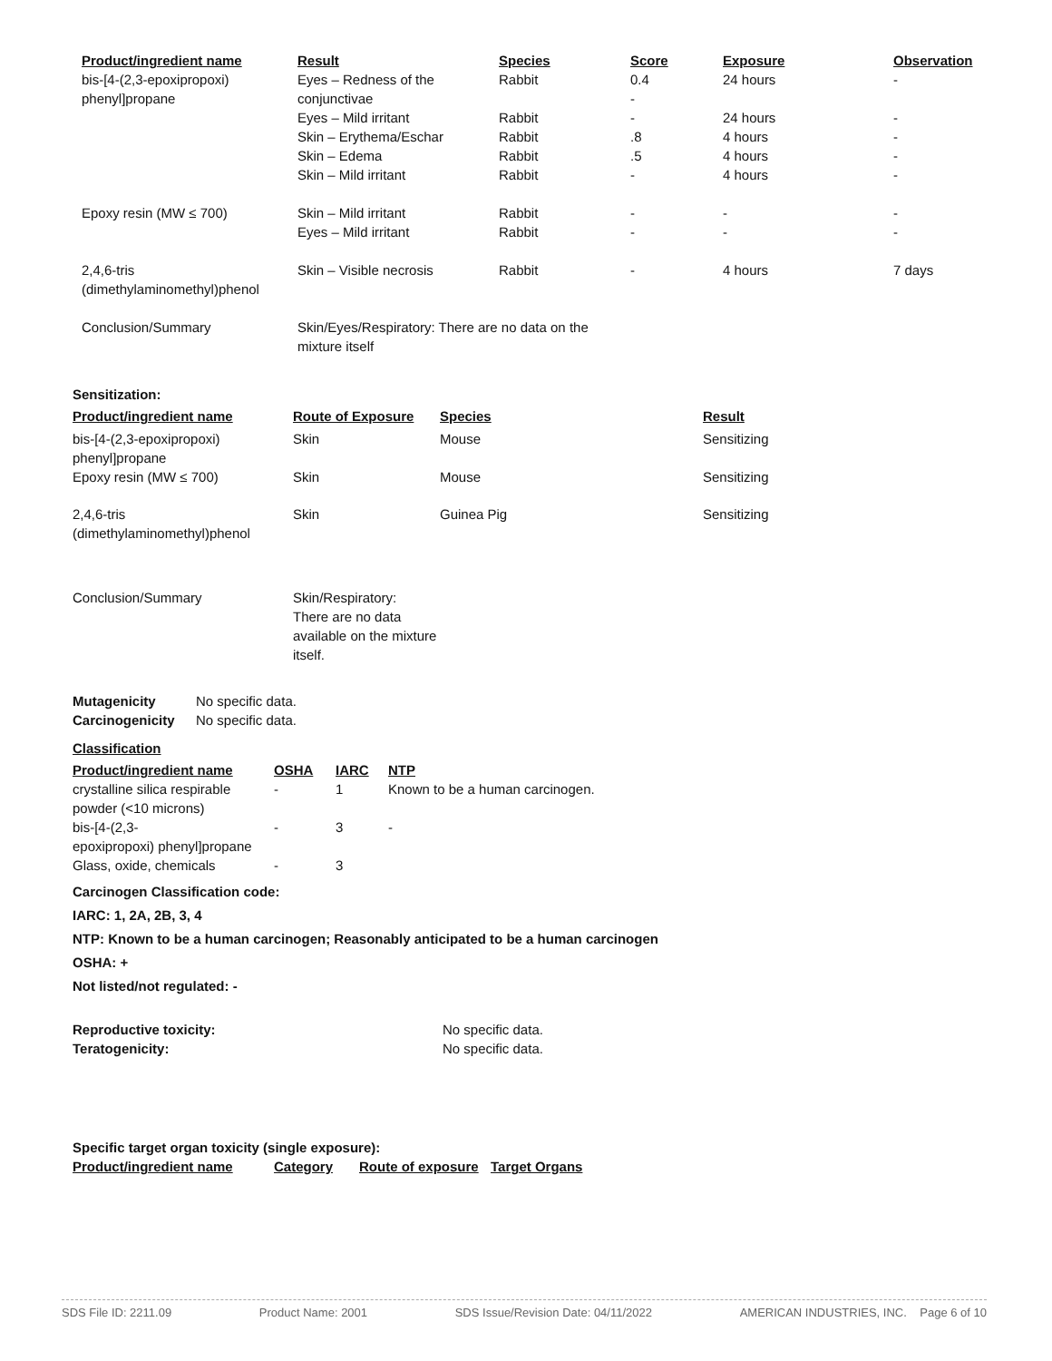| Product/ingredient name | Result | Species | Score | Exposure | Observation |
| --- | --- | --- | --- | --- | --- |
| bis-[4-(2,3-epoxipropoxi) phenyl]propane | Eyes – Redness of the conjunctivae Eyes – Mild irritant Skin – Erythema/Eschar Skin – Edema Skin – Mild irritant | Rabbit Rabbit Rabbit Rabbit Rabbit | 0.4 - - .8 .5 - | 24 hours 24 hours 4 hours 4 hours 4 hours | - - - - - |
| Epoxy resin (MW ≤ 700) | Skin – Mild irritant Eyes – Mild irritant | Rabbit Rabbit | - - | - - | - - |
| 2,4,6-tris (dimethylaminomethyl)phenol | Skin – Visible necrosis | Rabbit | - | 4 hours | 7 days |
| Conclusion/Summary | Skin/Eyes/Respiratory: There are no data on the mixture itself | | | | |
Sensitization:
| Product/ingredient name | Route of Exposure | Species | Result |
| --- | --- | --- | --- |
| bis-[4-(2,3-epoxipropoxi) phenyl]propane | Skin | Mouse | Sensitizing |
| Epoxy resin (MW ≤ 700) | Skin | Mouse | Sensitizing |
| 2,4,6-tris (dimethylaminomethyl)phenol | Skin | Guinea Pig | Sensitizing |
| Conclusion/Summary | Skin/Respiratory: There are no data available on the mixture itself. | | |
| Mutagenicity | No specific data. |
| Carcinogenicity | No specific data. |
Classification
| Product/ingredient name | OSHA | IARC | NTP |
| --- | --- | --- | --- |
| crystalline silica respirable powder (<10 microns) | - | 1 | Known to be a human carcinogen. |
| bis-[4-(2,3- epoxipropoxi) phenyl]propane | - | 3 | - |
| Glass, oxide, chemicals | - | 3 | |
Carcinogen Classification code:
IARC: 1, 2A, 2B, 3, 4
NTP: Known to be a human carcinogen; Reasonably anticipated to be a human carcinogen
OSHA: +
Not listed/not regulated: -
| Reproductive toxicity: | No specific data. |
| Teratogenicity: | No specific data. |
Specific target organ toxicity (single exposure):
| Product/ingredient name | Category | Route of exposure | Target Organs |
| --- | --- | --- | --- |
SDS File ID: 2211.09 Product Name: 2001 SDS Issue/Revision Date: 04/11/2022 AMERICAN INDUSTRIES, INC. Page 6 of 10